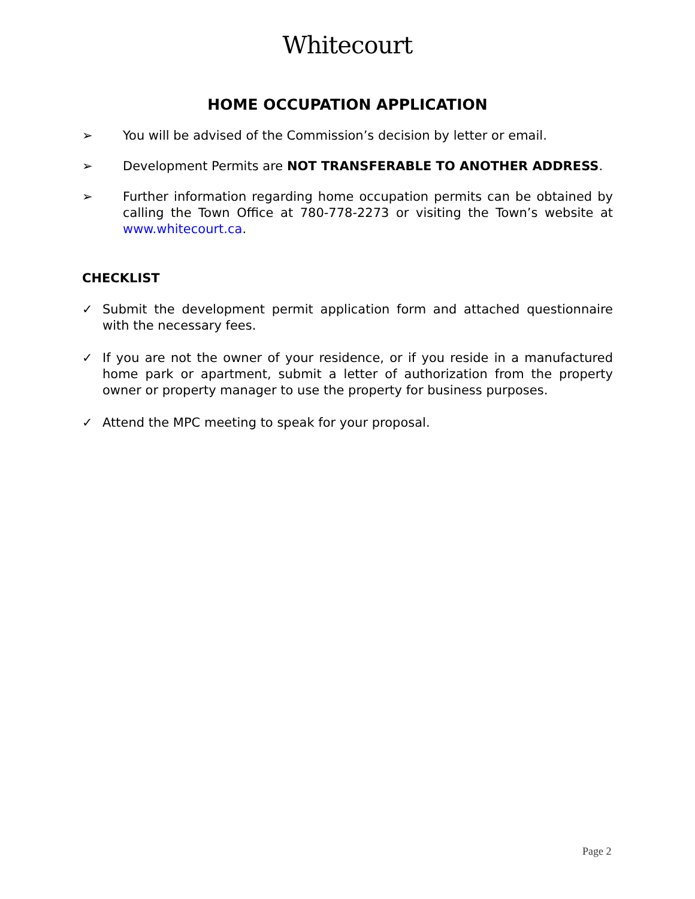Whitecourt
HOME OCCUPATION APPLICATION
➢ You will be advised of the Commission’s decision by letter or email.
➢ Development Permits are NOT TRANSFERABLE TO ANOTHER ADDRESS.
➢ Further information regarding home occupation permits can be obtained by calling the Town Office at 780-778-2273 or visiting the Town’s website at www.whitecourt.ca.
CHECKLIST
✓ Submit the development permit application form and attached questionnaire with the necessary fees.
✓ If you are not the owner of your residence, or if you reside in a manufactured home park or apartment, submit a letter of authorization from the property owner or property manager to use the property for business purposes.
✓ Attend the MPC meeting to speak for your proposal.
Page 2